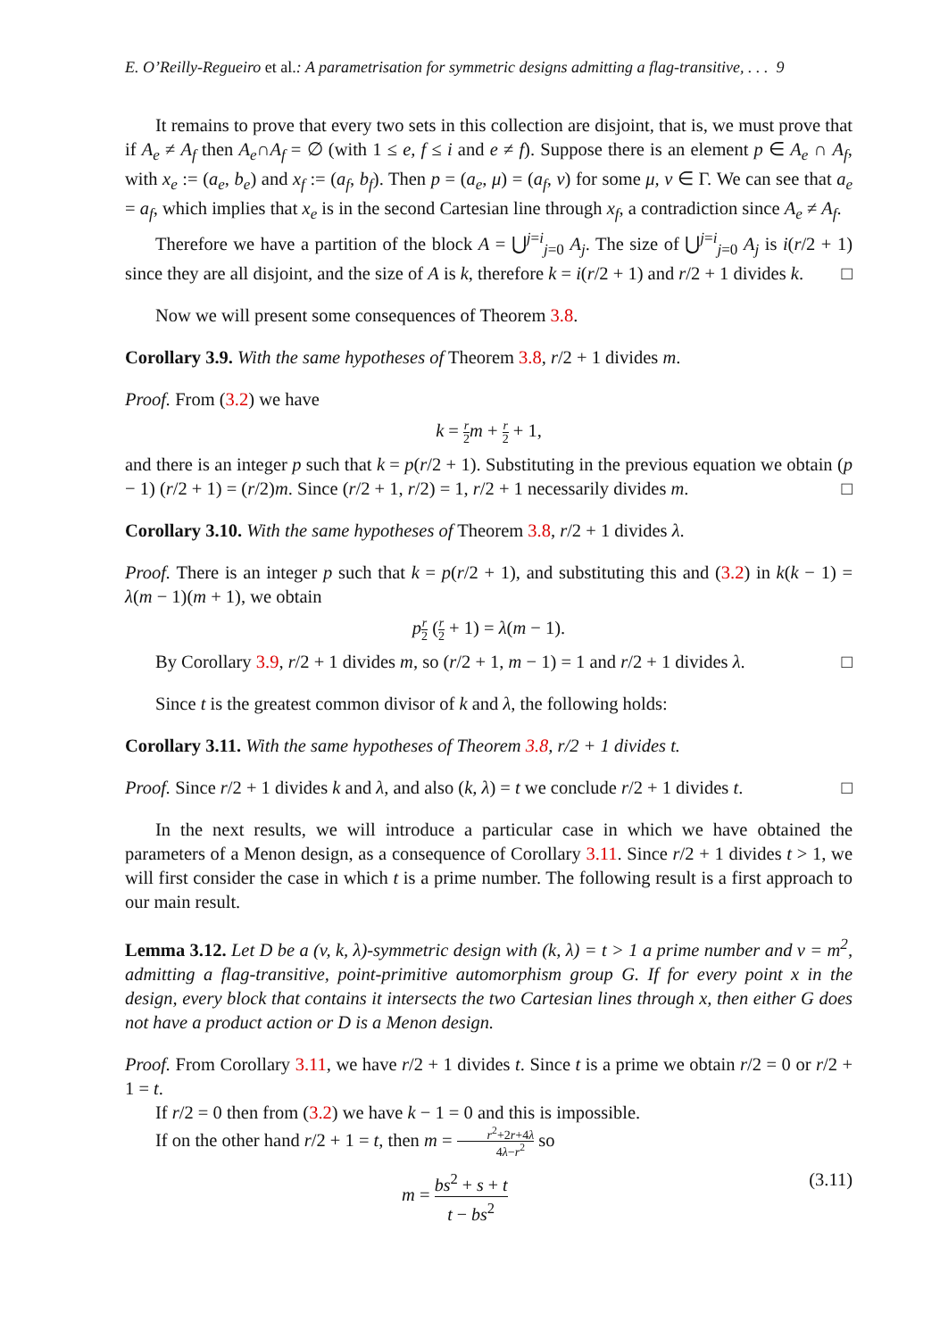E. O’Reilly-Regueiro et al.: A parametrisation for symmetric designs admitting a flag-transitive, . . . 9
It remains to prove that every two sets in this collection are disjoint, that is, we must prove that if A<sub>e</sub> ≠ A<sub>f</sub> then A<sub>e</sub>∩A<sub>f</sub> = ∅ (with 1 ≤ e, f ≤ i and e ≠ f). Suppose there is an element p ∈ A<sub>e</sub> ∩ A<sub>f</sub>, with x<sub>e</sub> := (a<sub>e</sub>, b<sub>e</sub>) and x<sub>f</sub> := (a<sub>f</sub>, b<sub>f</sub>). Then p = (a<sub>e</sub>, μ) = (a<sub>f</sub>, ν) for some μ, ν ∈ Γ. We can see that a<sub>e</sub> = a<sub>f</sub>, which implies that x<sub>e</sub> is in the second Cartesian line through x<sub>f</sub>, a contradiction since A<sub>e</sub> ≠ A<sub>f</sub>.
Therefore we have a partition of the block A = ⋃<sup>j=i</sup><sub>j=0</sub> A<sub>j</sub>. The size of ⋃<sup>j=i</sup><sub>j=0</sub> A<sub>j</sub> is i(r/2 + 1) since they are all disjoint, and the size of A is k, therefore k = i(r/2 + 1) and r/2 + 1 divides k. □
Now we will present some consequences of Theorem 3.8.
Corollary 3.9. With the same hypotheses of Theorem 3.8, r/2 + 1 divides m.
Proof. From (3.2) we have
k = r 2 m + r 2 + 1,
and there is an integer p such that k = p(r/2 + 1). Substituting in the previous equation we obtain (p − 1) (r/2 + 1) = (r/2)m. Since (r/2 + 1, r/2) = 1, r/2 + 1 necessarily divides m. □
Corollary 3.10. With the same hypotheses of Theorem 3.8, r/2 + 1 divides λ.
Proof. There is an integer p such that k = p(r/2 + 1), and substituting this and (3.2) in k(k − 1) = λ(m − 1)(m + 1), we obtain
pr 2 (r 2 + 1) = λ(m − 1).
By Corollary 3.9, r/2 + 1 divides m, so (r/2 + 1, m − 1) = 1 and r/2 + 1 divides λ. □
Since t is the greatest common divisor of k and λ, the following holds:
Corollary 3.11. With the same hypotheses of Theorem 3.8, r/2 + 1 divides t.
Proof. Since r/2 + 1 divides k and λ, and also (k, λ) = t we conclude r/2 + 1 divides t. □
In the next results, we will introduce a particular case in which we have obtained the parameters of a Menon design, as a consequence of Corollary 3.11. Since r/2 + 1 divides t > 1, we will first consider the case in which t is a prime number. The following result is a first approach to our main result.
Lemma 3.12. Let D be a (v, k, λ)-symmetric design with (k, λ) = t > 1 a prime number and v = m<sup>2</sup>, admitting a flag-transitive, point-primitive automorphism group G. If for every point x in the design, every block that contains it intersects the two Cartesian lines through x, then either G does not have a product action or D is a Menon design.
Proof. From Corollary 3.11, we have r/2 + 1 divides t. Since t is a prime we obtain r/2 = 0 or r/2 + 1 = t.
If r/2 = 0 then from (3.2) we have k − 1 = 0 and this is impossible.
If on the other hand r/2 + 1 = t, then m = r<sup>2</sup>+2r+4λ 4λ−r<sup>2</sup> so
m = bs<sup>2</sup> + s + t t − bs<sup>2</sup> (3.11)